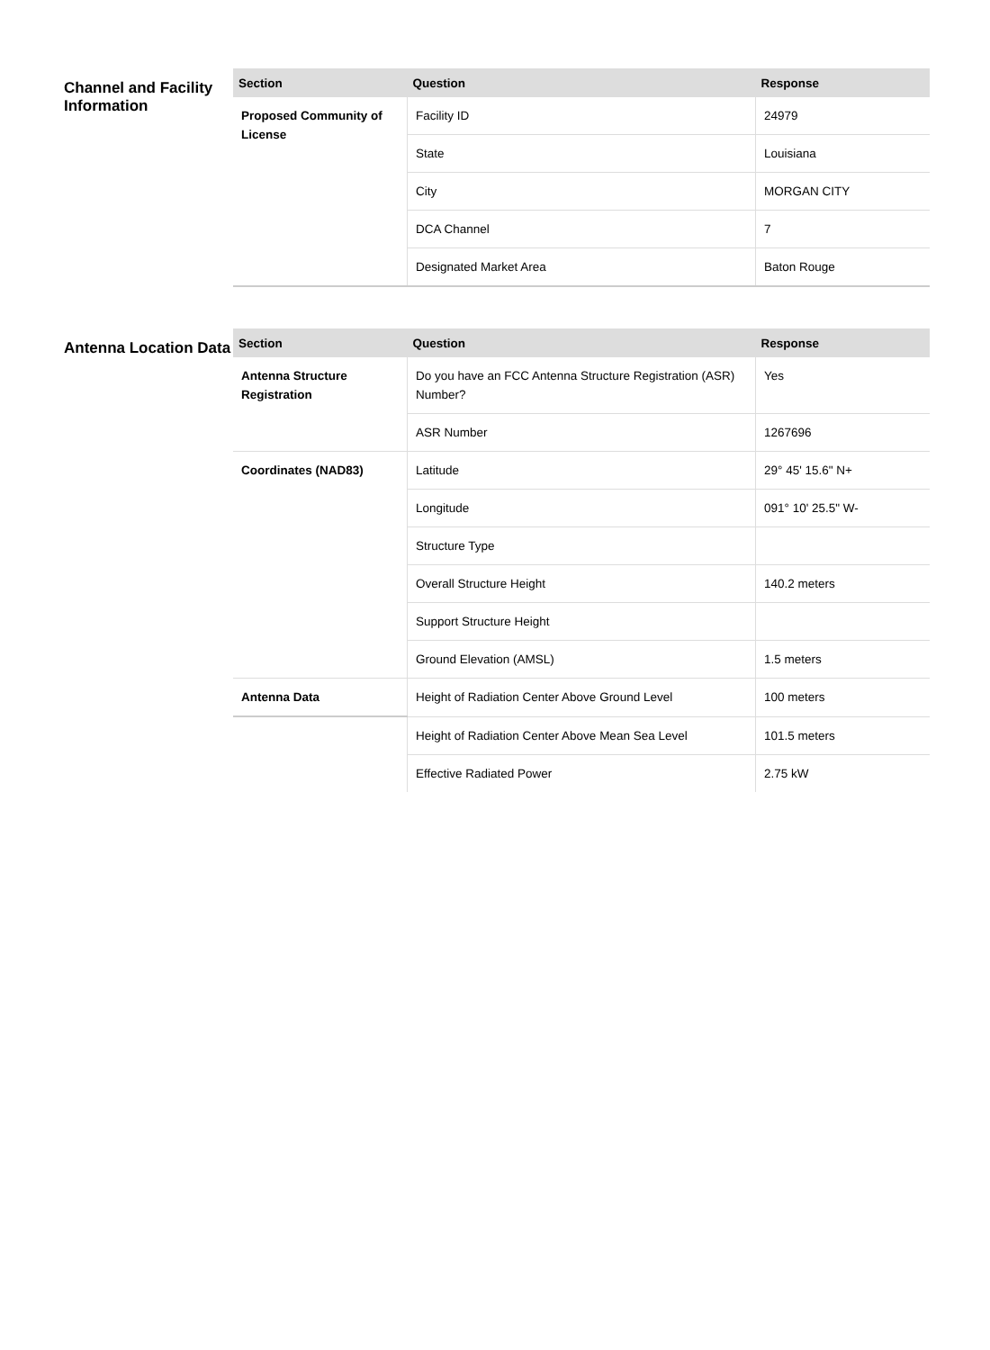Channel and Facility Information
| Section | Question | Response |
| --- | --- | --- |
| Proposed Community of License | Facility ID | 24979 |
| | State | Louisiana |
| | City | MORGAN CITY |
| | DCA Channel | 7 |
| | Designated Market Area | Baton Rouge |
Antenna Location Data
| Section | Question | Response |
| --- | --- | --- |
| Antenna Structure Registration | Do you have an FCC Antenna Structure Registration (ASR) Number? | Yes |
| | ASR Number | 1267696 |
| Coordinates (NAD83) | Latitude | 29° 45' 15.6" N+ |
| | Longitude | 091° 10' 25.5" W- |
| | Structure Type | |
| | Overall Structure Height | 140.2 meters |
| | Support Structure Height | |
| | Ground Elevation (AMSL) | 1.5 meters |
| Antenna Data | Height of Radiation Center Above Ground Level | 100 meters |
| | Height of Radiation Center Above Mean Sea Level | 101.5 meters |
| | Effective Radiated Power | 2.75 kW |